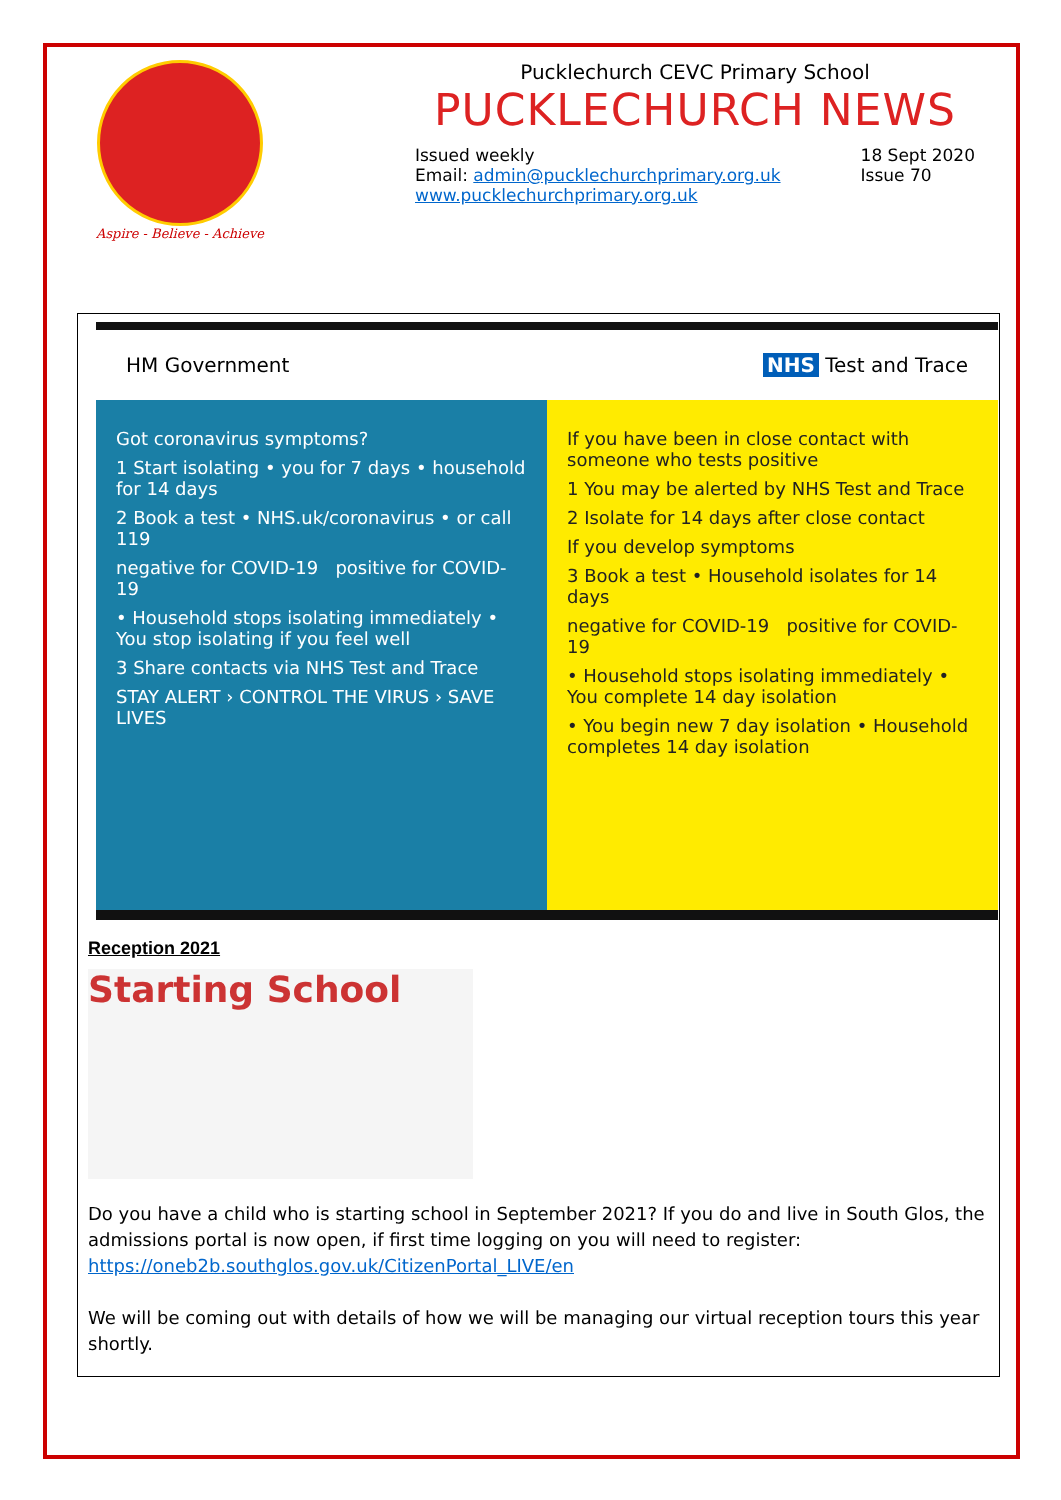Aspire - Believe - Achieve
Pucklechurch CEVC Primary School
PUCKLECHURCH NEWS
Issued weekly
Email: admin@pucklechurchprimary.org.uk
www.pucklechurchprimary.org.uk
18 Sept 2020
Issue 70
HM Government NHS Test and Trace
Got coronavirus symptoms?
1 Start isolating • you for 7 days • household for 14 days
2 Book a test • NHS.uk/coronavirus • or call 119
negative for COVID-19 positive for COVID-19
• Household stops isolating immediately • You stop isolating if you feel well
3 Share contacts via NHS Test and Trace
STAY ALERT › CONTROL THE VIRUS › SAVE LIVES
If you have been in close contact with someone who tests positive
1 You may be alerted by NHS Test and Trace
2 Isolate for 14 days after close contact
If you develop symptoms
3 Book a test • Household isolates for 14 days
negative for COVID-19 positive for COVID-19
• Household stops isolating immediately • You complete 14 day isolation
• You begin new 7 day isolation • Household completes 14 day isolation
Reception 2021
Starting School
Do you have a child who is starting school in September 2021? If you do and live in South Glos, the admissions portal is now open, if first time logging on you will need to register: https://oneb2b.southglos.gov.uk/CitizenPortal_LIVE/en
We will be coming out with details of how we will be managing our virtual reception tours this year shortly.